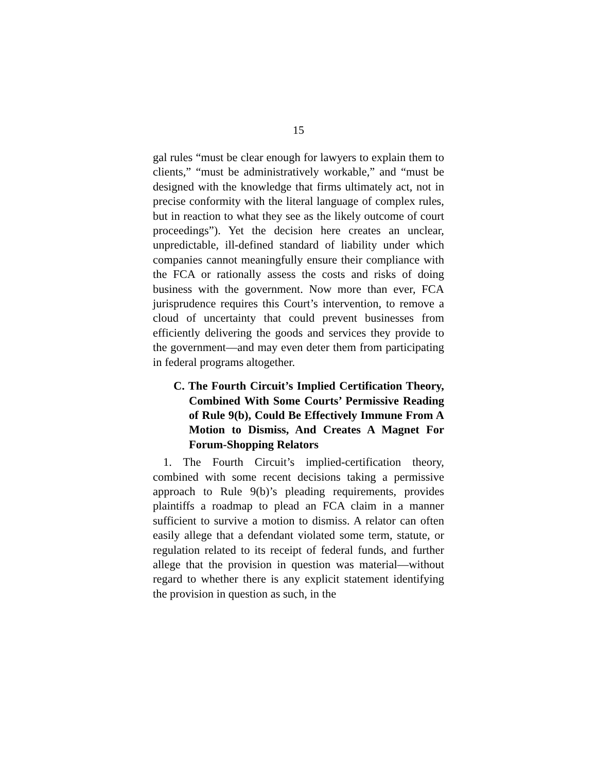15
gal rules “must be clear enough for lawyers to explain them to clients,” “must be administratively workable,” and “must be designed with the knowledge that firms ultimately act, not in precise conformity with the literal language of complex rules, but in reaction to what they see as the likely outcome of court proceedings”). Yet the decision here creates an unclear, unpredictable, ill-defined standard of liability under which companies cannot meaningfully ensure their compliance with the FCA or rationally assess the costs and risks of doing business with the government. Now more than ever, FCA jurisprudence requires this Court’s intervention, to remove a cloud of uncertainty that could prevent businesses from efficiently delivering the goods and services they provide to the government—and may even deter them from participating in federal programs altogether.
C. The Fourth Circuit’s Implied Certification Theory, Combined With Some Courts’ Permissive Reading of Rule 9(b), Could Be Effectively Immune From A Motion to Dismiss, And Creates A Magnet For Forum-Shopping Relators
1. The Fourth Circuit’s implied-certification theory, combined with some recent decisions taking a permissive approach to Rule 9(b)’s pleading requirements, provides plaintiffs a roadmap to plead an FCA claim in a manner sufficient to survive a motion to dismiss. A relator can often easily allege that a defendant violated some term, statute, or regulation related to its receipt of federal funds, and further allege that the provision in question was material—without regard to whether there is any explicit statement identifying the provision in question as such, in the